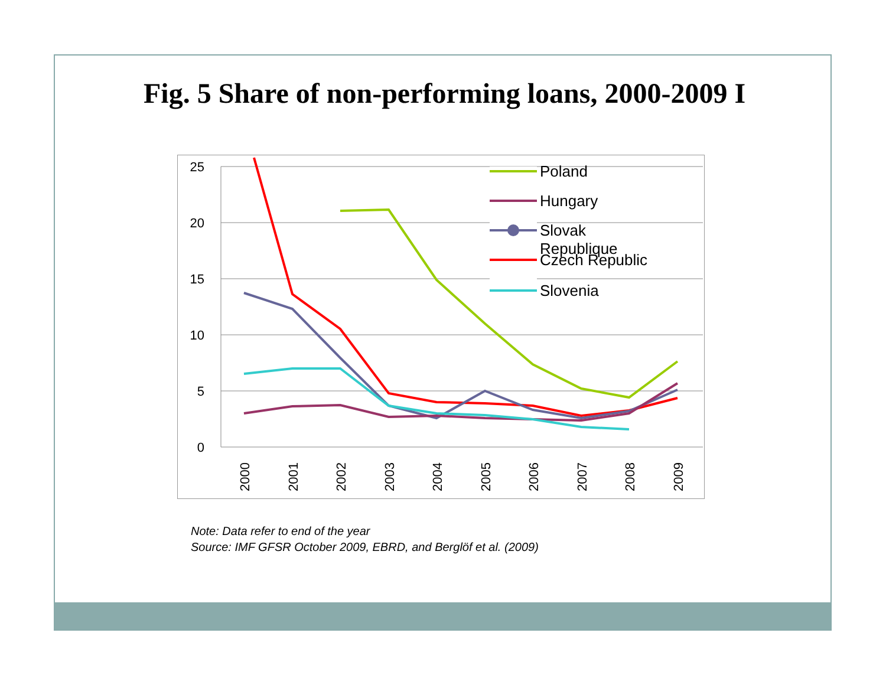Fig. 5 Share of non-performing loans, 2000-2009 I
25
20
15
10
5
0
2000
2001
2002
2003
2004
2005
2006
2007
2008
2009
Poland
Hungary
Slovak
Republique
Czech Republic
Slovenia
Note: Data refer to end of the year
Source: IMF GFSR October 2009, EBRD, and Berglöf et al. (2009)